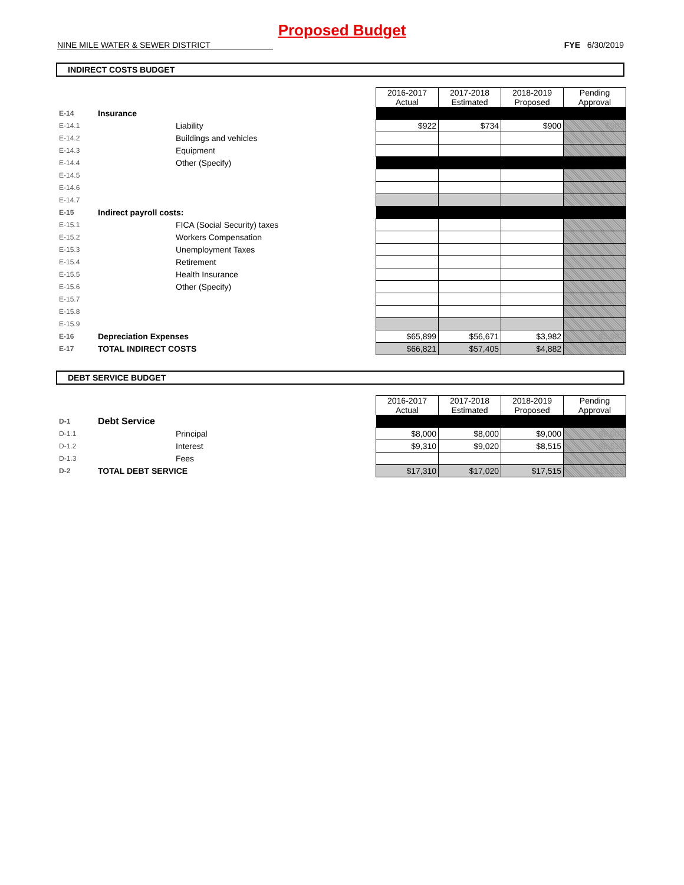Proposed Budget
NINE MILE WATER & SEWER DISTRICT FYE 6/30/2019
INDIRECT COSTS BUDGET
| | | | 2016-2017 Actual | 2017-2018 Estimated | 2018-2019 Proposed | Pending Approval |
| E-14 | Insurance | | | | | |
| E-14.1 | | Liability | $922 | $734 | $900 | $900 |
| E-14.2 | | Buildings and vehicles | | | | |
| E-14.3 | | Equipment | | | | |
| E-14.4 | | Other (Specify) | | | | |
| E-14.5 | | | | | | |
| E-14.6 | | | | | | |
| E-14.7 | | | | | | |
| E-15 | Indirect payroll costs: | | | | | |
| E-15.1 | | FICA (Social Security) taxes | | | | |
| E-15.2 | | Workers Compensation | | | | |
| E-15.3 | | Unemployment Taxes | | | | |
| E-15.4 | | Retirement | | | | |
| E-15.5 | | Health Insurance | | | | |
| E-15.6 | | Other (Specify) | | | | |
| E-15.7 | | | | | | |
| E-15.8 | | | | | | |
| E-15.9 | | | | | | |
| E-16 | Depreciation Expenses | | $65,899 | $56,671 | $3,982 | $3,982 |
| E-17 | TOTAL INDIRECT COSTS | | $66,821 | $57,405 | $4,882 | $4,882 |
DEBT SERVICE BUDGET
| | | | 2016-2017 Actual | 2017-2018 Estimated | 2018-2019 Proposed | Pending Approval |
| D-1 | Debt Service | | | | | |
| D-1.1 | | Principal | $8,000 | $8,000 | $9,000 | $9,000 |
| D-1.2 | | Interest | $9,310 | $9,020 | $8,515 | $8,515 |
| D-1.3 | | Fees | | | | |
| D-2 | TOTAL DEBT SERVICE | | $17,310 | $17,020 | $17,515 | $17,515 |